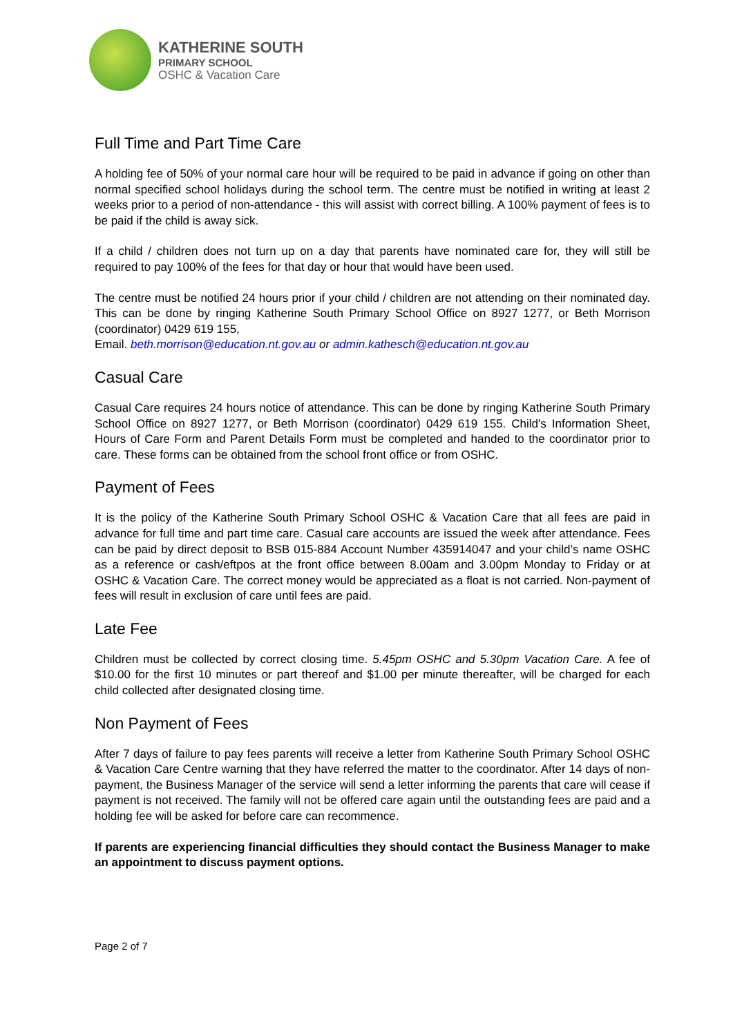KATHERINE SOUTH
PRIMARY SCHOOL
OSHC & Vacation Care
Full Time and Part Time Care
A holding fee of 50% of your normal care hour will be required to be paid in advance if going on other than normal specified school holidays during the school term. The centre must be notified in writing at least 2 weeks prior to a period of non-attendance - this will assist with correct billing. A 100% payment of fees is to be paid if the child is away sick.
If a child / children does not turn up on a day that parents have nominated care for, they will still be required to pay 100% of the fees for that day or hour that would have been used.
The centre must be notified 24 hours prior if your child / children are not attending on their nominated day. This can be done by ringing Katherine South Primary School Office on 8927 1277, or Beth Morrison (coordinator) 0429 619 155,
Email. beth.morrison@education.nt.gov.au or admin.kathesch@education.nt.gov.au
Casual Care
Casual Care requires 24 hours notice of attendance. This can be done by ringing Katherine South Primary School Office on 8927 1277, or Beth Morrison (coordinator) 0429 619 155. Child's Information Sheet, Hours of Care Form and Parent Details Form must be completed and handed to the coordinator prior to care. These forms can be obtained from the school front office or from OSHC.
Payment of Fees
It is the policy of the Katherine South Primary School OSHC & Vacation Care that all fees are paid in advance for full time and part time care. Casual care accounts are issued the week after attendance. Fees can be paid by direct deposit to BSB 015-884 Account Number 435914047 and your child’s name OSHC as a reference or cash/eftpos at the front office between 8.00am and 3.00pm Monday to Friday or at OSHC & Vacation Care. The correct money would be appreciated as a float is not carried. Non-payment of fees will result in exclusion of care until fees are paid.
Late Fee
Children must be collected by correct closing time. 5.45pm OSHC and 5.30pm Vacation Care. A fee of $10.00 for the first 10 minutes or part thereof and $1.00 per minute thereafter, will be charged for each child collected after designated closing time.
Non Payment of Fees
After 7 days of failure to pay fees parents will receive a letter from Katherine South Primary School OSHC & Vacation Care Centre warning that they have referred the matter to the coordinator. After 14 days of non-payment, the Business Manager of the service will send a letter informing the parents that care will cease if payment is not received. The family will not be offered care again until the outstanding fees are paid and a holding fee will be asked for before care can recommence.
If parents are experiencing financial difficulties they should contact the Business Manager to make an appointment to discuss payment options.
Page 2 of 7